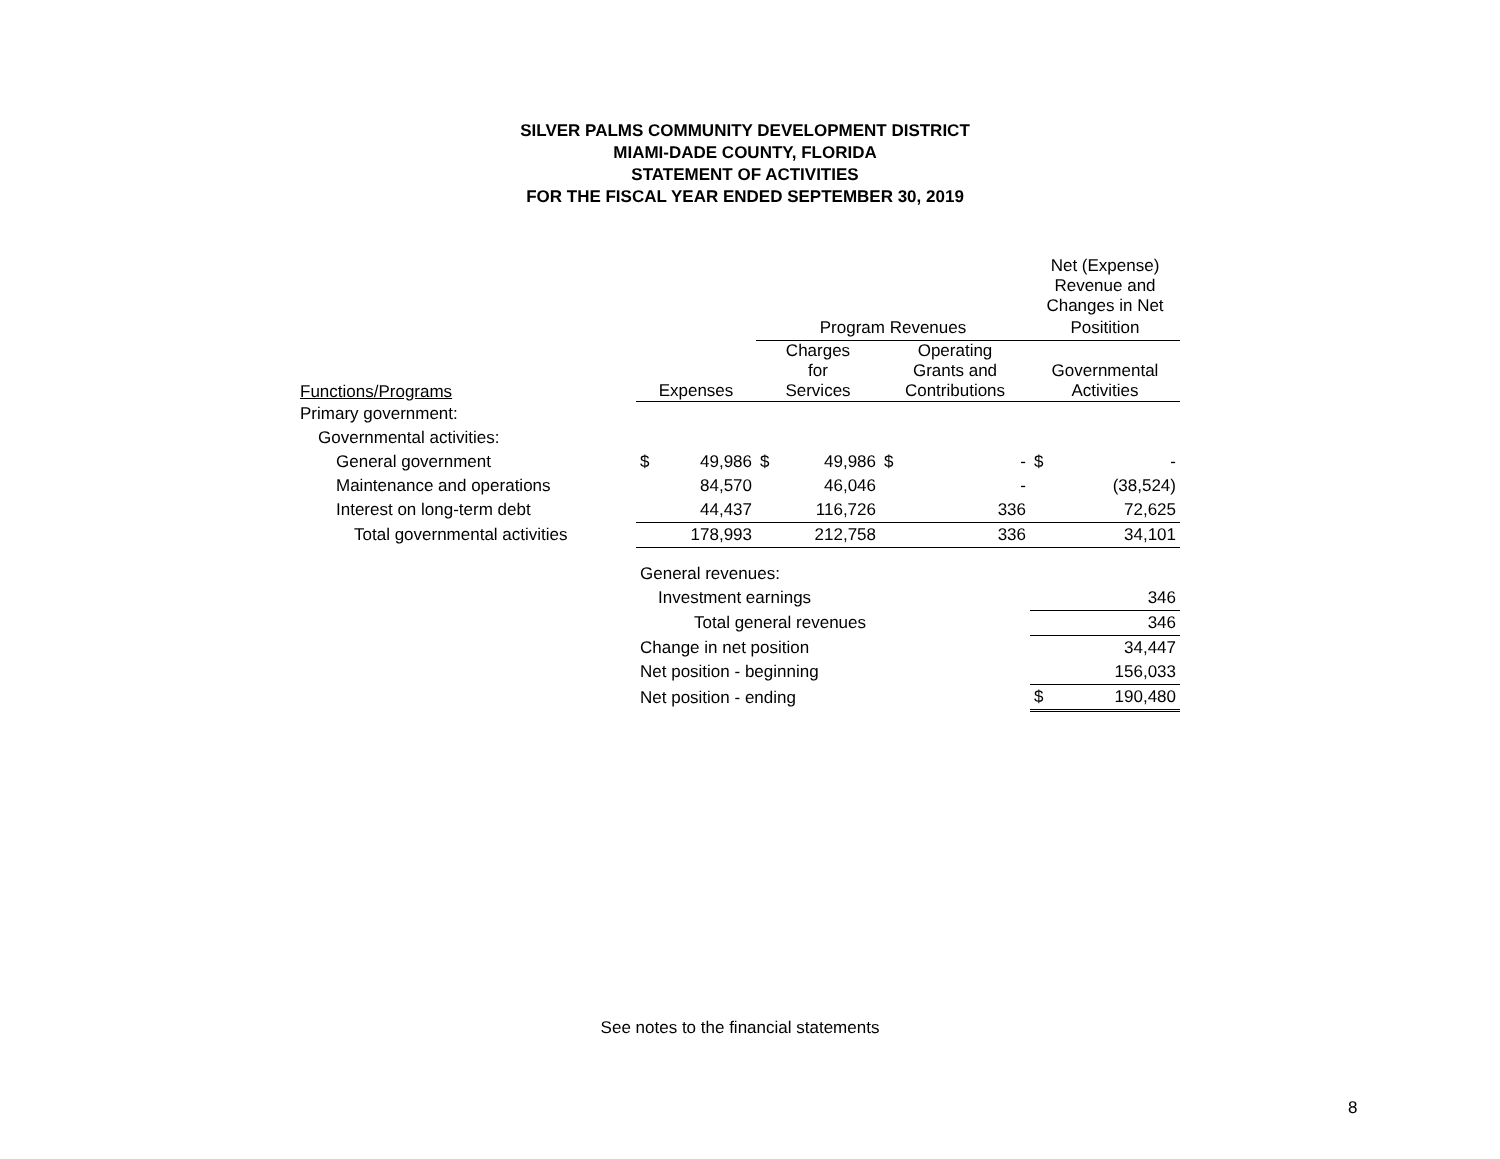SILVER PALMS COMMUNITY DEVELOPMENT DISTRICT
MIAMI-DADE COUNTY, FLORIDA
STATEMENT OF ACTIVITIES
FOR THE FISCAL YEAR ENDED SEPTEMBER 30, 2019
| | | | | | | | Net (Expense) Revenue and Changes in Net | |
| --- | --- | --- | --- | --- | --- | --- | --- | --- |
| | | | Program Revenues | | | | Positition | |
| Functions/Programs | Expenses | | Charges for Services | | Operating Grants and Contributions | | Governmental Activities | |
| Primary government: | | | | | | | | |
| Governmental activities: | | | | | | | | |
| General government | $ | 49,986 | $ | 49,986 | $ | - | $ | - |
| Maintenance and operations | | 84,570 | | 46,046 | | - | | (38,524) |
| Interest on long-term debt | | 44,437 | | 116,726 | | 336 | | 72,625 |
| Total governmental activities | | 178,993 | | 212,758 | | 336 | | 34,101 |
| | General revenues: | | | | | | | |
| | Investment earnings | | | | | | | 346 |
| | Total general revenues | | | | | | | 346 |
| | Change in net position | | | | | | | 34,447 |
| | Net position - beginning | | | | | | | 156,033 |
| | Net position - ending | | | | | | $ | 190,480 |
See notes to the financial statements
8